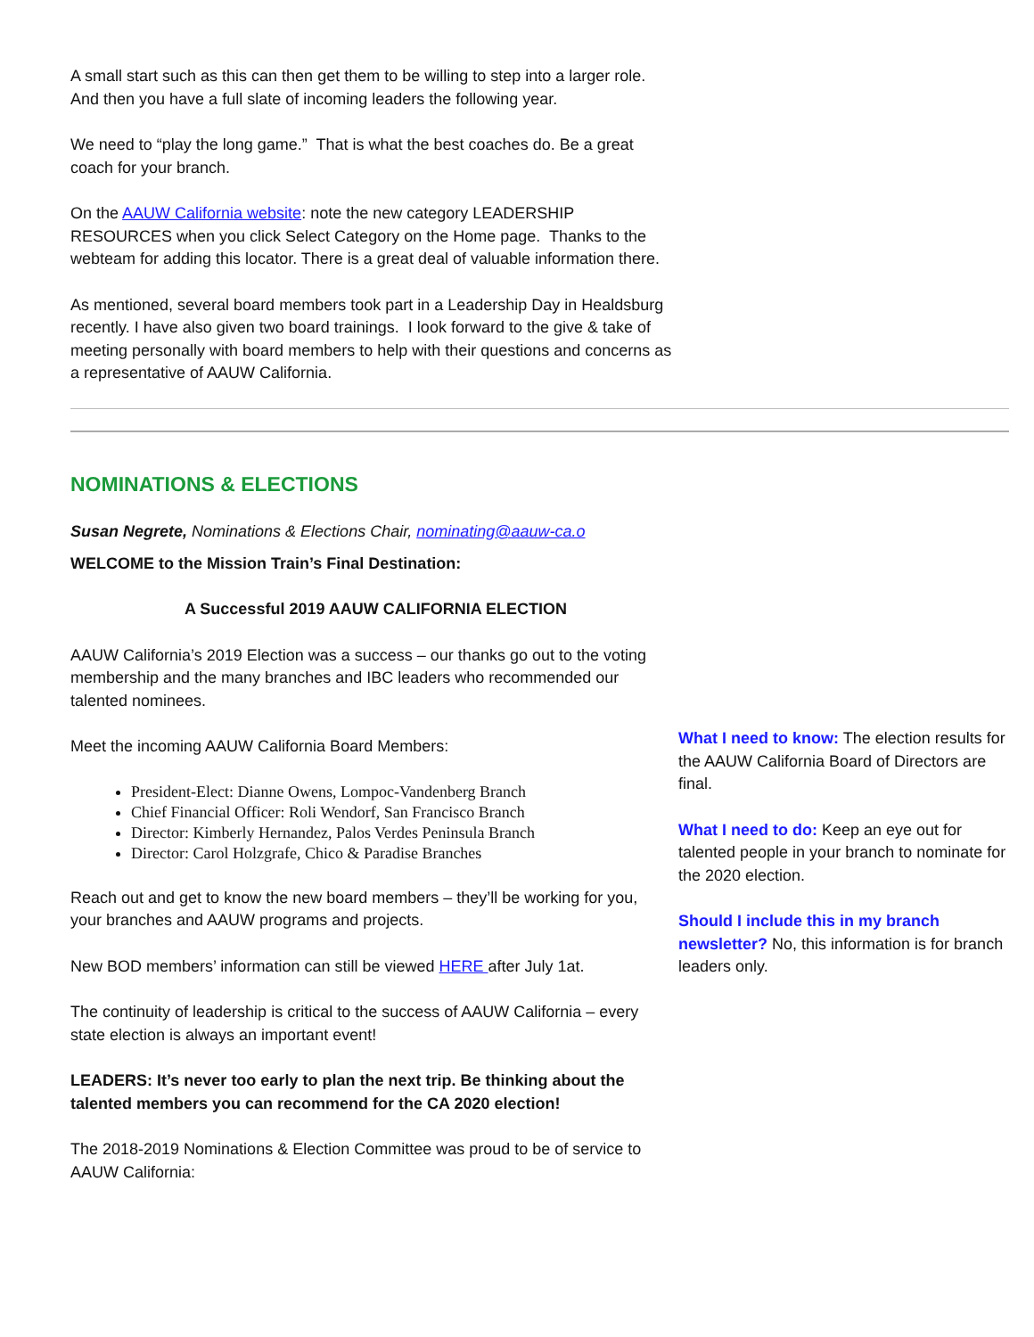A small start such as this can then get them to be willing to step into a larger role. And then you have a full slate of incoming leaders the following year.
We need to “play the long game.” That is what the best coaches do. Be a great coach for your branch.
On the AAUW California website: note the new category LEADERSHIP RESOURCES when you click Select Category on the Home page. Thanks to the webteam for adding this locator. There is a great deal of valuable information there.
As mentioned, several board members took part in a Leadership Day in Healdsburg recently. I have also given two board trainings. I look forward to the give & take of meeting personally with board members to help with their questions and concerns as a representative of AAUW California.
NOMINATIONS & ELECTIONS
Susan Negrete, Nominations & Elections Chair, nominating@aauw-ca.o
WELCOME to the Mission Train’s Final Destination:
A Successful 2019 AAUW CALIFORNIA ELECTION
AAUW California’s 2019 Election was a success – our thanks go out to the voting membership and the many branches and IBC leaders who recommended our talented nominees.
Meet the incoming AAUW California Board Members:
President-Elect: Dianne Owens, Lompoc-Vandenberg Branch
Chief Financial Officer: Roli Wendorf, San Francisco Branch
Director: Kimberly Hernandez, Palos Verdes Peninsula Branch
Director: Carol Holzgrafe, Chico & Paradise Branches
Reach out and get to know the new board members – they’ll be working for you, your branches and AAUW programs and projects.
New BOD members’ information can still be viewed HERE after July 1at.
The continuity of leadership is critical to the success of AAUW California – every state election is always an important event!
LEADERS: It’s never too early to plan the next trip. Be thinking about the talented members you can recommend for the CA 2020 election!
The 2018-2019 Nominations & Election Committee was proud to be of service to AAUW California:
What I need to know: The election results for the AAUW California Board of Directors are final.
What I need to do: Keep an eye out for talented people in your branch to nominate for the 2020 election.
Should I include this in my branch newsletter? No, this information is for branch leaders only.